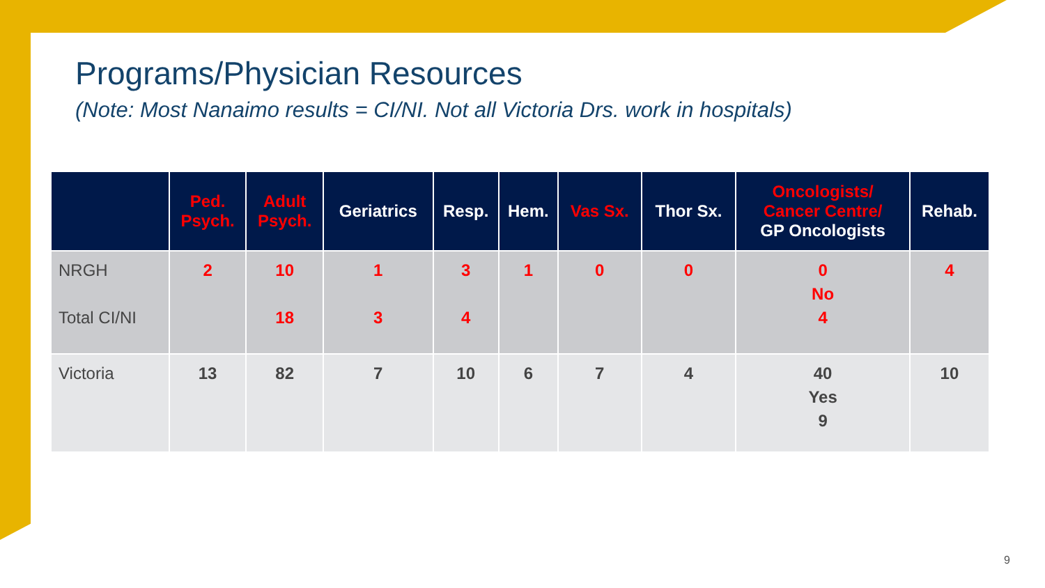Programs/Physician Resources
(Note: Most Nanaimo results = CI/NI. Not all Victoria Drs. work in hospitals)
| | Ped. Psych. | Adult Psych. | Geriatrics | Resp. | Hem. | Vas Sx. | Thor Sx. | Oncologists/ Cancer Centre/ GP Oncologists | Rehab. |
| --- | --- | --- | --- | --- | --- | --- | --- | --- | --- |
| NRGH Total CI/NI | 2 | 10 18 | 1 3 | 3 4 | 1 | 0 | 0 | 0 No 4 | 4 |
| Victoria | 13 | 82 | 7 | 10 | 6 | 7 | 4 | 40 Yes 9 | 10 |
9